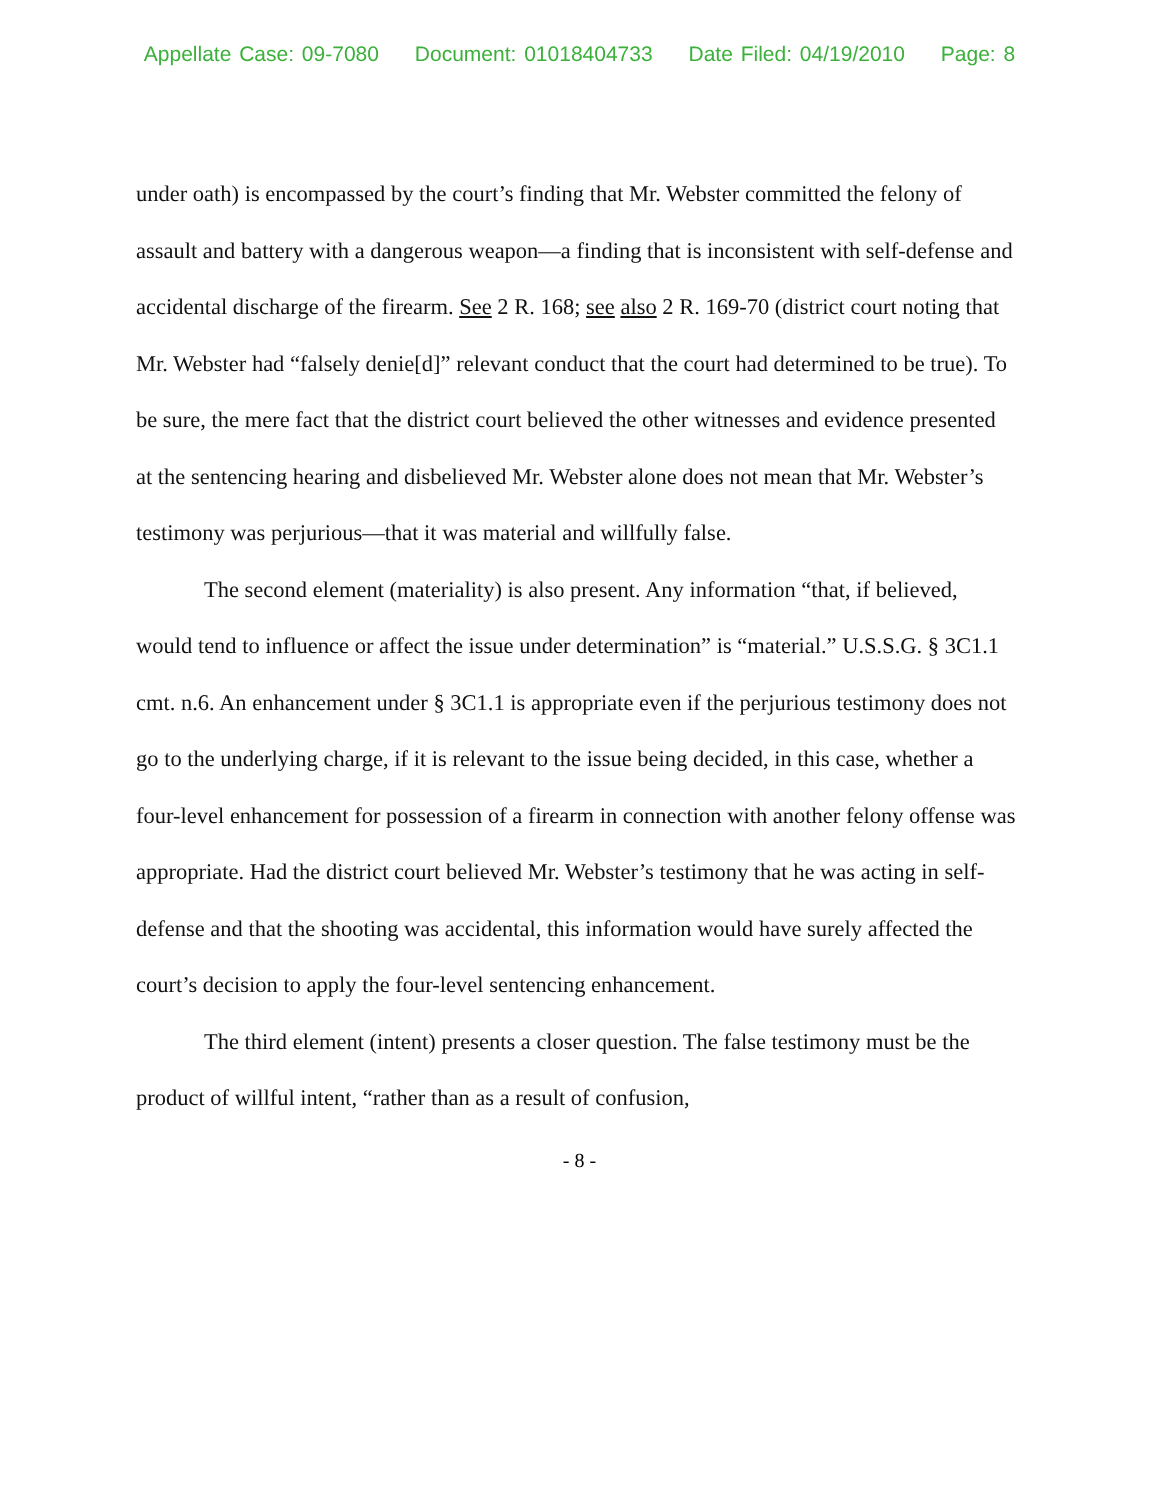Appellate Case: 09-7080 Document: 01018404733 Date Filed: 04/19/2010 Page: 8
under oath) is encompassed by the court’s finding that Mr. Webster committed the felony of assault and battery with a dangerous weapon—a finding that is inconsistent with self-defense and accidental discharge of the firearm. See 2 R. 168; see also 2 R. 169-70 (district court noting that Mr. Webster had “falsely denie[d]” relevant conduct that the court had determined to be true). To be sure, the mere fact that the district court believed the other witnesses and evidence presented at the sentencing hearing and disbelieved Mr. Webster alone does not mean that Mr. Webster’s testimony was perjurious—that it was material and willfully false.
The second element (materiality) is also present. Any information “that, if believed, would tend to influence or affect the issue under determination” is “material.” U.S.S.G. § 3C1.1 cmt. n.6. An enhancement under § 3C1.1 is appropriate even if the perjurious testimony does not go to the underlying charge, if it is relevant to the issue being decided, in this case, whether a four-level enhancement for possession of a firearm in connection with another felony offense was appropriate. Had the district court believed Mr. Webster’s testimony that he was acting in self-defense and that the shooting was accidental, this information would have surely affected the court’s decision to apply the four-level sentencing enhancement.
The third element (intent) presents a closer question. The false testimony must be the product of willful intent, “rather than as a result of confusion,
- 8 -